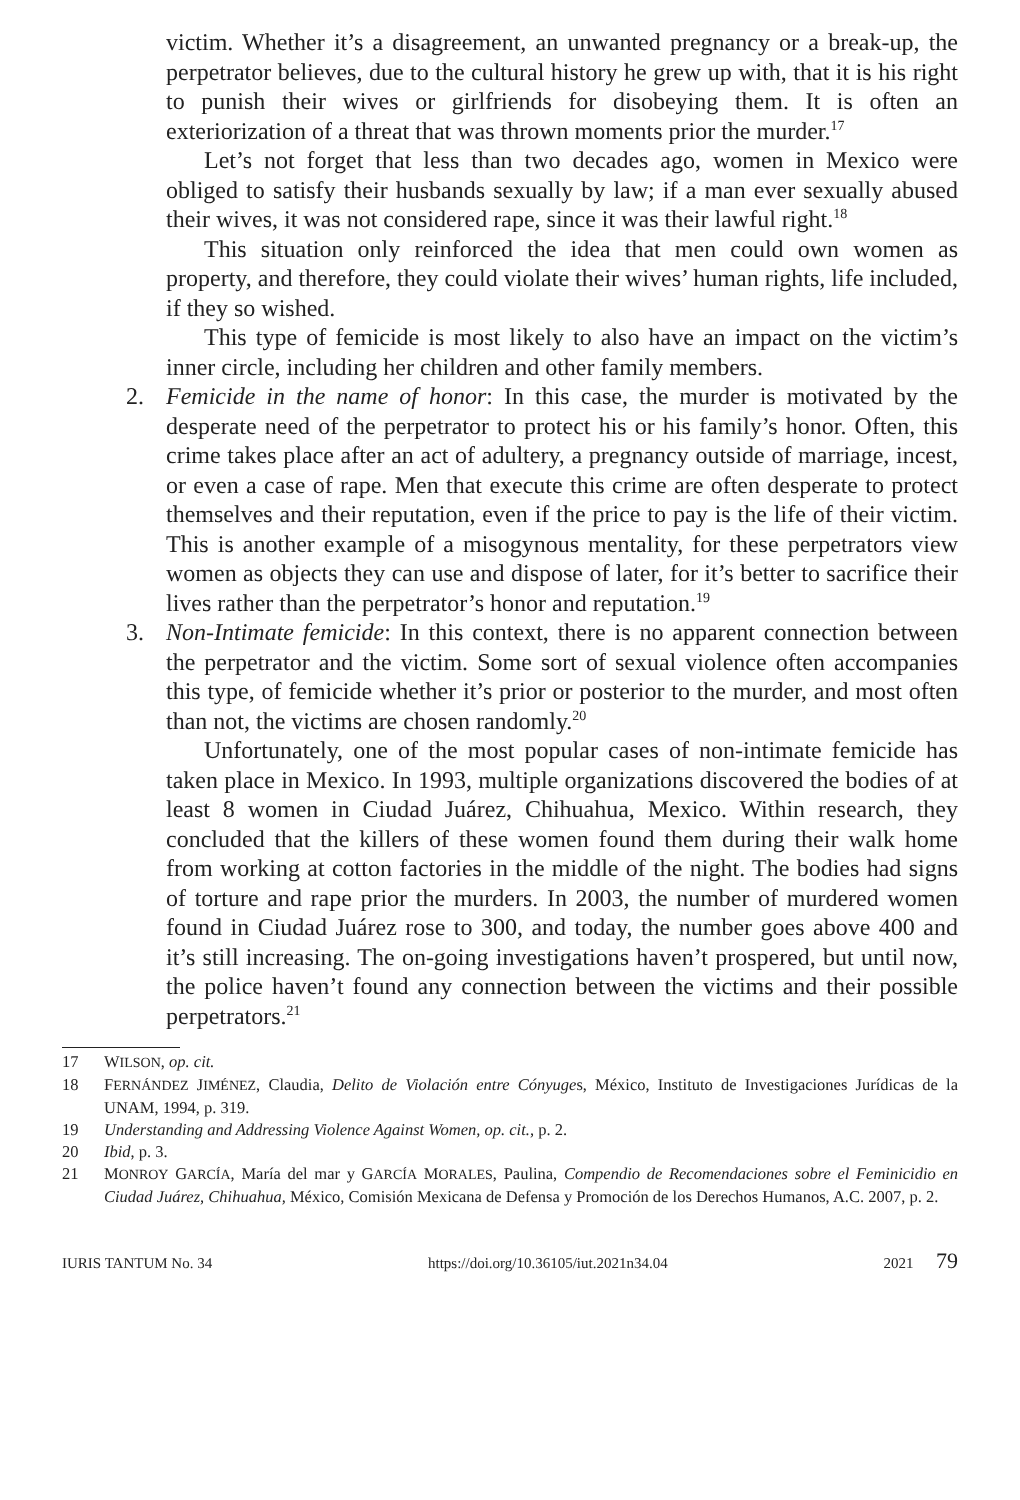victim. Whether it’s a disagreement, an unwanted pregnancy or a break-up, the perpetrator believes, due to the cultural history he grew up with, that it is his right to punish their wives or girlfriends for disobeying them. It is often an exteriorization of a threat that was thrown moments prior the murder.<sup>17</sup>
Let’s not forget that less than two decades ago, women in Mexico were obliged to satisfy their husbands sexually by law; if a man ever sexually abused their wives, it was not considered rape, since it was their lawful right.<sup>18</sup>
This situation only reinforced the idea that men could own women as property, and therefore, they could violate their wives’ human rights, life included, if they so wished.
This type of femicide is most likely to also have an impact on the victim’s inner circle, including her children and other family members.
2. Femicide in the name of honor: In this case, the murder is motivated by the desperate need of the perpetrator to protect his or his family’s honor. Often, this crime takes place after an act of adultery, a pregnancy outside of marriage, incest, or even a case of rape. Men that execute this crime are often desperate to protect themselves and their reputation, even if the price to pay is the life of their victim. This is another example of a misogynous mentality, for these perpetrators view women as objects they can use and dispose of later, for it’s better to sacrifice their lives rather than the perpetrator’s honor and reputation.<sup>19</sup>
3. Non-Intimate femicide: In this context, there is no apparent connection between the perpetrator and the victim. Some sort of sexual violence often accompanies this type, of femicide whether it’s prior or posterior to the murder, and most often than not, the victims are chosen randomly.<sup>20</sup>
Unfortunately, one of the most popular cases of non-intimate femicide has taken place in Mexico. In 1993, multiple organizations discovered the bodies of at least 8 women in Ciudad Juárez, Chihuahua, Mexico. Within research, they concluded that the killers of these women found them during their walk home from working at cotton factories in the middle of the night. The bodies had signs of torture and rape prior the murders. In 2003, the number of murdered women found in Ciudad Juárez rose to 300, and today, the number goes above 400 and it’s still increasing. The on-going investigations haven’t prospered, but until now, the police haven’t found any connection between the victims and their possible perpetrators.<sup>21</sup>
17 WILSON, op. cit.
18 FERNÁNDEZ JIMÉNEZ, Claudia, Delito de Violación entre Cónyuges, México, Instituto de Investigaciones Jurídicas de la UNAM, 1994, p. 319.
19 Understanding and Addressing Violence Against Women, op. cit., p. 2.
20 Ibid, p. 3.
21 MONROY GARCÍA, María del mar y GARCÍA MORALES, Paulina, Compendio de Recomendaciones sobre el Feminicidio en Ciudad Juárez, Chihuahua, México, Comisión Mexicana de Defensa y Promoción de los Derechos Humanos, A.C. 2007, p. 2.
IURIS TANTUM No. 34 https://doi.org/10.36105/iut.2021n34.04 2021 79